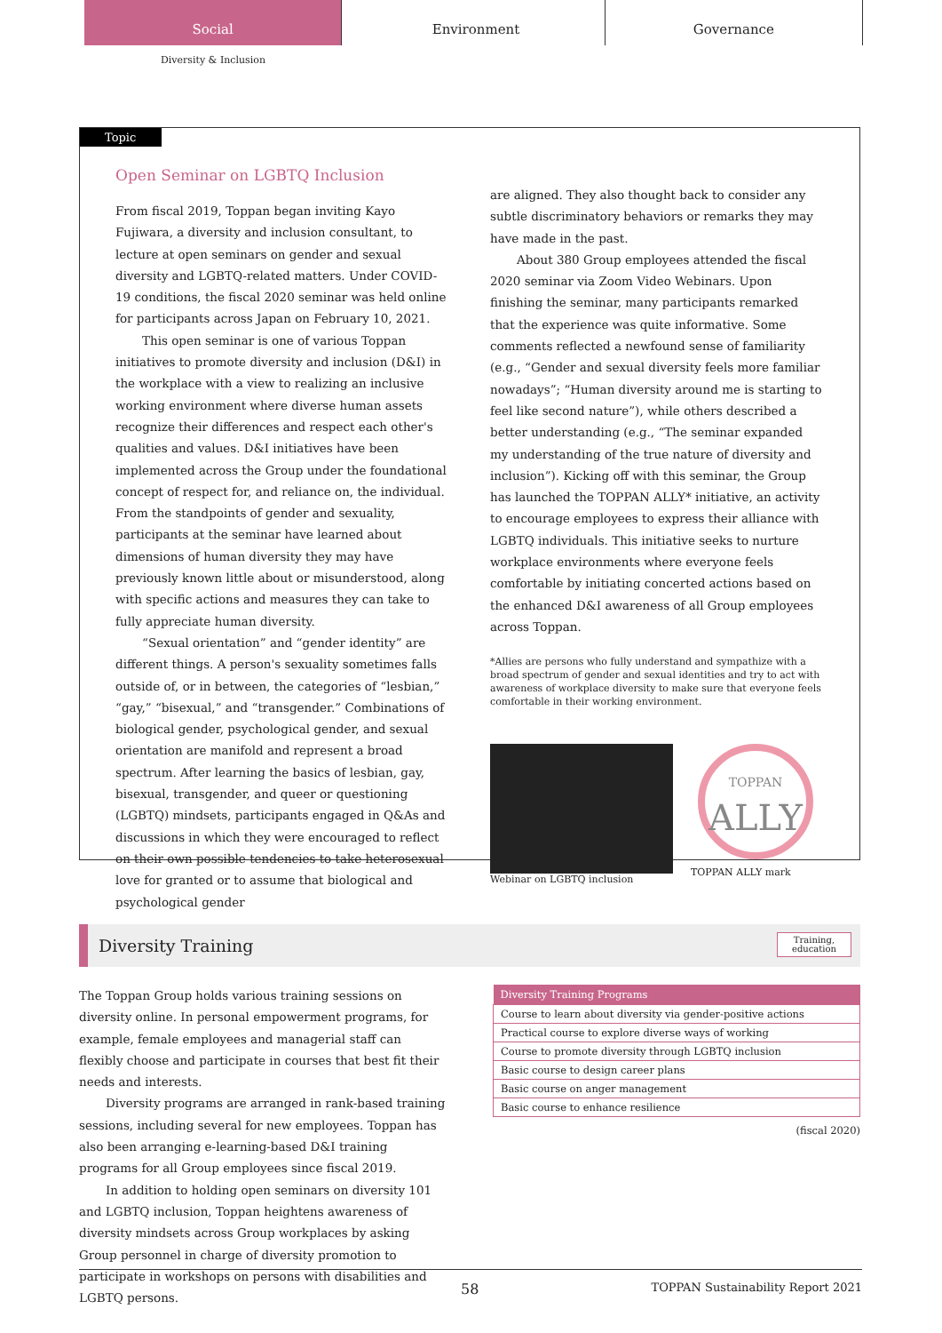Social Environment Governance
Diversity & Inclusion
Topic
Open Seminar on LGBTQ Inclusion
From fiscal 2019, Toppan began inviting Kayo Fujiwara, a diversity and inclusion consultant, to lecture at open seminars on gender and sexual diversity and LGBTQ-related matters. Under COVID-19 conditions, the fiscal 2020 seminar was held online for participants across Japan on February 10, 2021.
This open seminar is one of various Toppan initiatives to promote diversity and inclusion (D&I) in the workplace with a view to realizing an inclusive working environment where diverse human assets recognize their differences and respect each other's qualities and values. D&I initiatives have been implemented across the Group under the foundational concept of respect for, and reliance on, the individual. From the standpoints of gender and sexuality, participants at the seminar have learned about dimensions of human diversity they may have previously known little about or misunderstood, along with specific actions and measures they can take to fully appreciate human diversity.
“Sexual orientation” and “gender identity” are different things. A person's sexuality sometimes falls outside of, or in between, the categories of “lesbian,” “gay,” “bisexual,” and “transgender.” Combinations of biological gender, psychological gender, and sexual orientation are manifold and represent a broad spectrum. After learning the basics of lesbian, gay, bisexual, transgender, and queer or questioning (LGBTQ) mindsets, participants engaged in Q&As and discussions in which they were encouraged to reflect on their own possible tendencies to take heterosexual love for granted or to assume that biological and psychological gender
are aligned. They also thought back to consider any subtle discriminatory behaviors or remarks they may have made in the past.
About 380 Group employees attended the fiscal 2020 seminar via Zoom Video Webinars. Upon finishing the seminar, many participants remarked that the experience was quite informative. Some comments reflected a newfound sense of familiarity (e.g., “Gender and sexual diversity feels more familiar nowadays”; “Human diversity around me is starting to feel like second nature”), while others described a better understanding (e.g., “The seminar expanded my understanding of the true nature of diversity and inclusion”). Kicking off with this seminar, the Group has launched the TOPPAN ALLY* initiative, an activity to encourage employees to express their alliance with LGBTQ individuals. This initiative seeks to nurture workplace environments where everyone feels comfortable by initiating concerted actions based on the enhanced D&I awareness of all Group employees across Toppan.
*Allies are persons who fully understand and sympathize with a broad spectrum of gender and sexual identities and try to act with awareness of workplace diversity to make sure that everyone feels comfortable in their working environment.
Webinar on LGBTQ inclusion
TOPPAN
ALLY
TOPPAN ALLY mark
Diversity Training
Training,
education
The Toppan Group holds various training sessions on diversity online. In personal empowerment programs, for example, female employees and managerial staff can flexibly choose and participate in courses that best fit their needs and interests.
Diversity programs are arranged in rank-based training sessions, including several for new employees. Toppan has also been arranging e-learning-based D&I training programs for all Group employees since fiscal 2019.
In addition to holding open seminars on diversity 101 and LGBTQ inclusion, Toppan heightens awareness of diversity mindsets across Group workplaces by asking Group personnel in charge of diversity promotion to participate in workshops on persons with disabilities and LGBTQ persons.
| Diversity Training Programs |
| --- |
| Course to learn about diversity via gender-positive actions |
| Practical course to explore diverse ways of working |
| Course to promote diversity through LGBTQ inclusion |
| Basic course to design career plans |
| Basic course on anger management |
| Basic course to enhance resilience |
(fiscal 2020)
58 TOPPAN Sustainability Report 2021